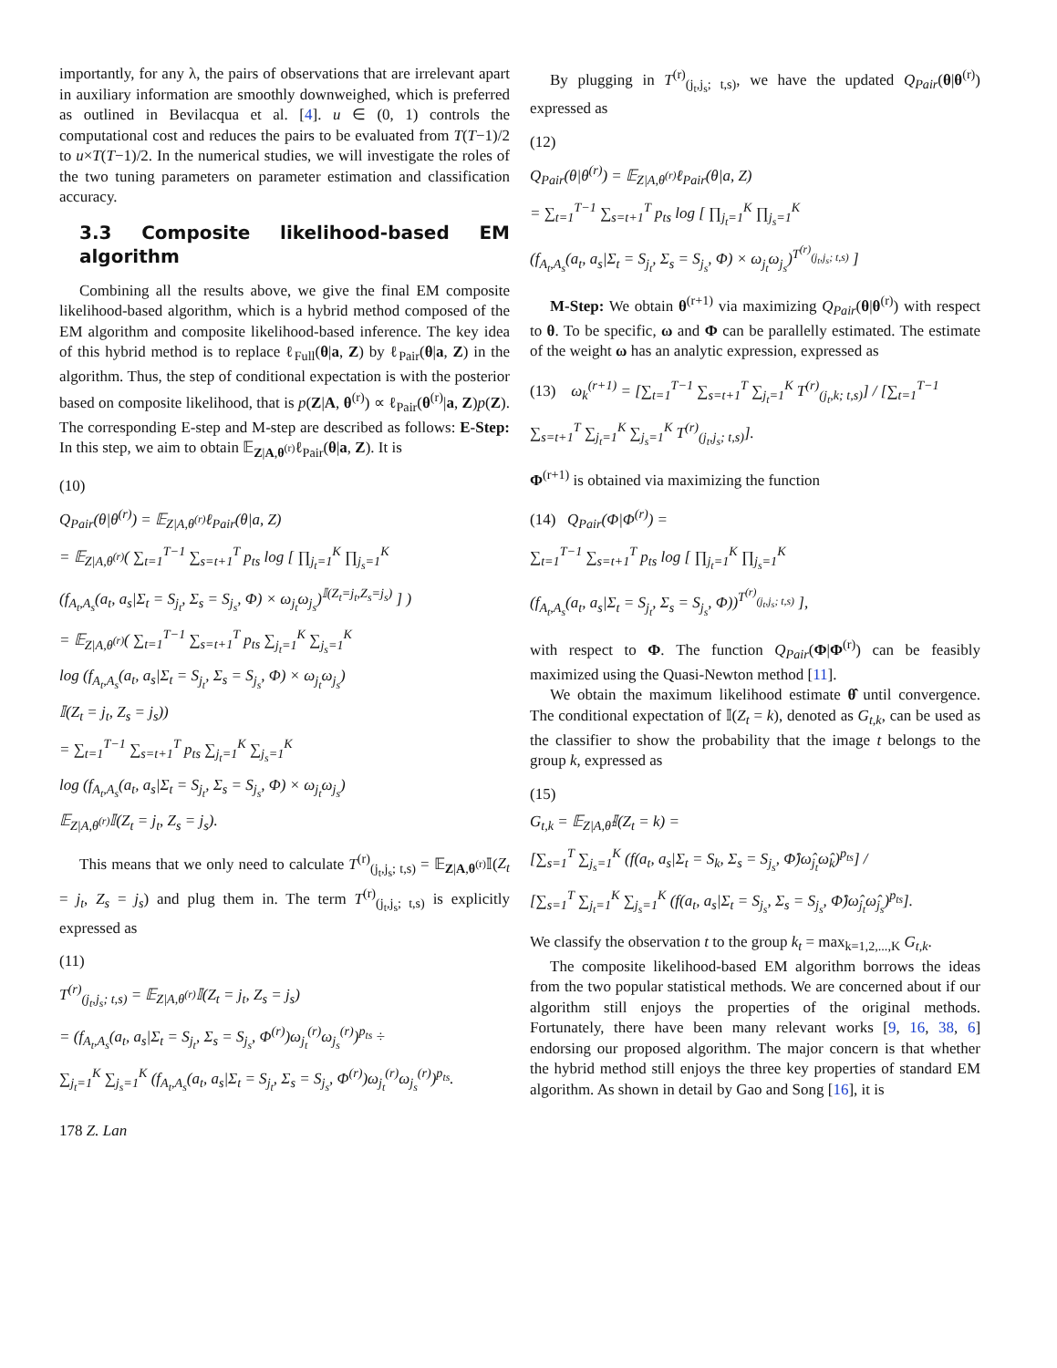importantly, for any λ, the pairs of observations that are irrelevant apart in auxiliary information are smoothly downweighed, which is preferred as outlined in Bevilacqua et al. [4]. u ∈ (0, 1) controls the computational cost and reduces the pairs to be evaluated from T(T−1)/2 to u×T(T−1)/2. In the numerical studies, we will investigate the roles of the two tuning parameters on parameter estimation and classification accuracy.
3.3 Composite likelihood-based EM algorithm
Combining all the results above, we give the final EM composite likelihood-based algorithm, which is a hybrid method composed of the EM algorithm and composite likelihood-based inference. The key idea of this hybrid method is to replace ℓ<sub>Full</sub>(θ|a, Z) by ℓ<sub>Pair</sub>(θ|a, Z) in the algorithm. Thus, the step of conditional expectation is with the posterior based on composite likelihood, that is p(Z|A, θ<sup>(r)</sup>) ∝ ℓ<sub>Pair</sub>(θ<sup>(r)</sup>|a, Z)p(Z). The corresponding E-step and M-step are described as follows: E-Step: In this step, we aim to obtain 𝔼<sub>Z|A,θ<sup>(r)</sup></sub>ℓ<sub>Pair</sub>(θ|a, Z). It is
(10)
Q<sub>Pair</sub>(θ|θ<sup>(r)</sup>) = 𝔼<sub>Z|A,θ<sup>(r)</sup></sub>ℓ<sub>Pair</sub>(θ|a, Z)
= 𝔼<sub>Z|A,θ<sup>(r)</sup></sub>( ∑<sub>t=1</sub><sup>T−1</sup> ∑<sub>s=t+1</sub><sup>T</sup> p<sub>ts</sub> log [ ∏<sub>j<sub>t</sub>=1</sub><sup>K</sup> ∏<sub>j<sub>s</sub>=1</sub><sup>K</sup>
(f<sub>A<sub>t</sub>,A<sub>s</sub></sub>(a<sub>t</sub>, a<sub>s</sub>|Σ<sub>t</sub> = S<sub>j<sub>t</sub></sub>, Σ<sub>s</sub> = S<sub>j<sub>s</sub></sub>, Φ) × ω<sub>j<sub>t</sub></sub>ω<sub>j<sub>s</sub></sub>)<sup>𝕀(Z<sub>t</sub>=j<sub>t</sub>,Z<sub>s</sub>=j<sub>s</sub>)</sup> ] )
= 𝔼<sub>Z|A,θ<sup>(r)</sup></sub>( ∑<sub>t=1</sub><sup>T−1</sup> ∑<sub>s=t+1</sub><sup>T</sup> p<sub>ts</sub> ∑<sub>j<sub>t</sub>=1</sub><sup>K</sup> ∑<sub>j<sub>s</sub>=1</sub><sup>K</sup>
log (f<sub>A<sub>t</sub>,A<sub>s</sub></sub>(a<sub>t</sub>, a<sub>s</sub>|Σ<sub>t</sub> = S<sub>j<sub>t</sub></sub>, Σ<sub>s</sub> = S<sub>j<sub>s</sub></sub>, Φ) × ω<sub>j<sub>t</sub></sub>ω<sub>j<sub>s</sub></sub>)
𝕀(Z<sub>t</sub> = j<sub>t</sub>, Z<sub>s</sub> = j<sub>s</sub>))
= ∑<sub>t=1</sub><sup>T−1</sup> ∑<sub>s=t+1</sub><sup>T</sup> p<sub>ts</sub> ∑<sub>j<sub>t</sub>=1</sub><sup>K</sup> ∑<sub>j<sub>s</sub>=1</sub><sup>K</sup>
log (f<sub>A<sub>t</sub>,A<sub>s</sub></sub>(a<sub>t</sub>, a<sub>s</sub>|Σ<sub>t</sub> = S<sub>j<sub>t</sub></sub>, Σ<sub>s</sub> = S<sub>j<sub>s</sub></sub>, Φ) × ω<sub>j<sub>t</sub></sub>ω<sub>j<sub>s</sub></sub>)
𝔼<sub>Z|A,θ<sup>(r)</sup></sub>𝕀(Z<sub>t</sub> = j<sub>t</sub>, Z<sub>s</sub> = j<sub>s</sub>).
This means that we only need to calculate T<sup>(r)</sup><sub>(j<sub>t</sub>,j<sub>s</sub>; t,s)</sub> = 𝔼<sub>Z|A,θ<sup>(r)</sup></sub>𝕀(Z<sub>t</sub> = j<sub>t</sub>, Z<sub>s</sub> = j<sub>s</sub>) and plug them in. The term T<sup>(r)</sup><sub>(j<sub>t</sub>,j<sub>s</sub>; t,s)</sub> is explicitly expressed as
(11)
T<sup>(r)</sup><sub>(j<sub>t</sub>,j<sub>s</sub>; t,s)</sub> = 𝔼<sub>Z|A,θ<sup>(r)</sup></sub>𝕀(Z<sub>t</sub> = j<sub>t</sub>, Z<sub>s</sub> = j<sub>s</sub>)
= (f<sub>A<sub>t</sub>,A<sub>s</sub></sub>(a<sub>t</sub>, a<sub>s</sub>|Σ<sub>t</sub> = S<sub>j<sub>t</sub></sub>, Σ<sub>s</sub> = S<sub>j<sub>s</sub></sub>, Φ<sup>(r)</sup>)ω<sub>j<sub>t</sub></sub><sup>(r)</sup>ω<sub>j<sub>s</sub></sub><sup>(r)</sup>)<sup>p<sub>ts</sub></sup> ÷
∑<sub>j<sub>t</sub>=1</sub><sup>K</sup> ∑<sub>j<sub>s</sub>=1</sub><sup>K</sup> (f<sub>A<sub>t</sub>,A<sub>s</sub></sub>(a<sub>t</sub>, a<sub>s</sub>|Σ<sub>t</sub> = S<sub>j<sub>t</sub></sub>, Σ<sub>s</sub> = S<sub>j<sub>s</sub></sub>, Φ<sup>(r)</sup>)ω<sub>j<sub>t</sub></sub><sup>(r)</sup>ω<sub>j<sub>s</sub></sub><sup>(r)</sup>)<sup>p<sub>ts</sub></sup>.
178 Z. Lan
By plugging in T<sup>(r)</sup><sub>(j<sub>t</sub>,j<sub>s</sub>; t,s)</sub>, we have the updated Q<sub>Pair</sub>(θ|θ<sup>(r)</sup>) expressed as
(12)
Q<sub>Pair</sub>(θ|θ<sup>(r)</sup>) = 𝔼<sub>Z|A,θ<sup>(r)</sup></sub>ℓ<sub>Pair</sub>(θ|a, Z)
= ∑<sub>t=1</sub><sup>T−1</sup> ∑<sub>s=t+1</sub><sup>T</sup> p<sub>ts</sub> log [ ∏<sub>j<sub>t</sub>=1</sub><sup>K</sup> ∏<sub>j<sub>s</sub>=1</sub><sup>K</sup>
(f<sub>A<sub>t</sub>,A<sub>s</sub></sub>(a<sub>t</sub>, a<sub>s</sub>|Σ<sub>t</sub> = S<sub>j<sub>t</sub></sub>, Σ<sub>s</sub> = S<sub>j<sub>s</sub></sub>, Φ) × ω<sub>j<sub>t</sub></sub>ω<sub>j<sub>s</sub></sub>)<sup>T<sup>(r)</sup><sub>(j<sub>t</sub>,j<sub>s</sub>; t,s)</sub></sup> ]
M-Step: We obtain θ<sup>(r+1)</sup> via maximizing Q<sub>Pair</sub>(θ|θ<sup>(r)</sup>) with respect to θ. To be specific, ω and Φ can be parallelly estimated. The estimate of the weight ω has an analytic expression, expressed as
(13) ω<sub>k</sub><sup>(r+1)</sup> = [∑<sub>t=1</sub><sup>T−1</sup> ∑<sub>s=t+1</sub><sup>T</sup> ∑<sub>j<sub>t</sub>=1</sub><sup>K</sup> T<sup>(r)</sup><sub>(j<sub>t</sub>,k; t,s)</sub>] / [∑<sub>t=1</sub><sup>T−1</sup> ∑<sub>s=t+1</sub><sup>T</sup> ∑<sub>j<sub>t</sub>=1</sub><sup>K</sup> ∑<sub>j<sub>s</sub>=1</sub><sup>K</sup> T<sup>(r)</sup><sub>(j<sub>t</sub>,j<sub>s</sub>; t,s)</sub>].
Φ<sup>(r+1)</sup> is obtained via maximizing the function
(14) Q<sub>Pair</sub>(Φ|Φ<sup>(r)</sup>) =
∑<sub>t=1</sub><sup>T−1</sup> ∑<sub>s=t+1</sub><sup>T</sup> p<sub>ts</sub> log [ ∏<sub>j<sub>t</sub>=1</sub><sup>K</sup> ∏<sub>j<sub>s</sub>=1</sub><sup>K</sup>
(f<sub>A<sub>t</sub>,A<sub>s</sub></sub>(a<sub>t</sub>, a<sub>s</sub>|Σ<sub>t</sub> = S<sub>j<sub>t</sub></sub>, Σ<sub>s</sub> = S<sub>j<sub>s</sub></sub>, Φ))<sup>T<sup>(r)</sup><sub>(j<sub>t</sub>,j<sub>s</sub>; t,s)</sub></sup> ],
with respect to Φ. The function Q<sub>Pair</sub>(Φ|Φ<sup>(r)</sup>) can be feasibly maximized using the Quasi-Newton method [11].
We obtain the maximum likelihood estimate θ̂ until convergence. The conditional expectation of 𝕀(Z<sub>t</sub> = k), denoted as G<sub>t,k</sub>, can be used as the classifier to show the probability that the image t belongs to the group k, expressed as
(15)
G<sub>t,k</sub> = 𝔼<sub>Z|A,θ̂</sub>𝕀(Z<sub>t</sub> = k) =
[∑<sub>s=1</sub><sup>T</sup> ∑<sub>j<sub>s</sub>=1</sub><sup>K</sup> (f(a<sub>t</sub>, a<sub>s</sub>|Σ<sub>t</sub> = S<sub>k</sub>, Σ<sub>s</sub> = S<sub>j<sub>s</sub></sub>, Φ̂)ω̂<sub>j<sub>t</sub></sub>ω̂<sub>k</sub>)<sup>p<sub>ts</sub></sup>] /
[∑<sub>s=1</sub><sup>T</sup> ∑<sub>j<sub>t</sub>=1</sub><sup>K</sup> ∑<sub>j<sub>s</sub>=1</sub><sup>K</sup> (f(a<sub>t</sub>, a<sub>s</sub>|Σ<sub>t</sub> = S<sub>j<sub>s</sub></sub>, Σ<sub>s</sub> = S<sub>j<sub>s</sub></sub>, Φ̂)ω̂<sub>j<sub>t</sub></sub>ω̂<sub>j<sub>s</sub></sub>)<sup>p<sub>ts</sub></sup>].
We classify the observation t to the group k<sub>t</sub> = max<sub>k=1,2,...,K</sub> G<sub>t,k</sub>.
The composite likelihood-based EM algorithm borrows the ideas from the two popular statistical methods. We are concerned about if our algorithm still enjoys the properties of the original methods. Fortunately, there have been many relevant works [9, 16, 38, 6] endorsing our proposed algorithm. The major concern is that whether the hybrid method still enjoys the three key properties of standard EM algorithm. As shown in detail by Gao and Song [16], it is